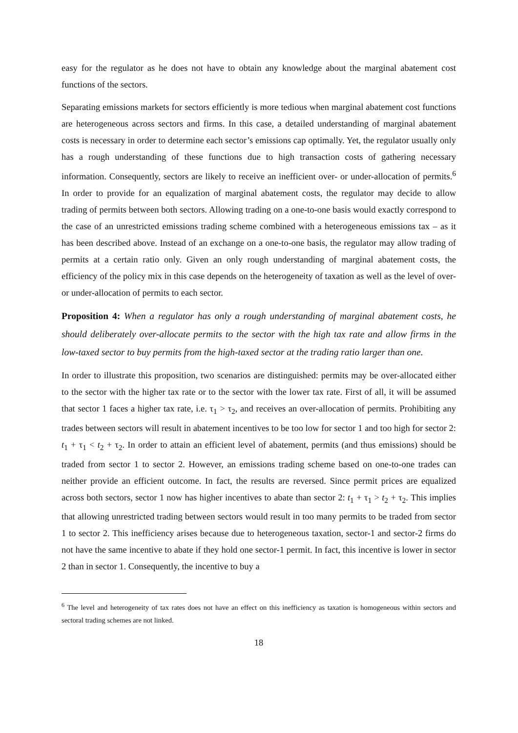easy for the regulator as he does not have to obtain any knowledge about the marginal abatement cost functions of the sectors.
Separating emissions markets for sectors efficiently is more tedious when marginal abatement cost functions are heterogeneous across sectors and firms. In this case, a detailed understanding of marginal abatement costs is necessary in order to determine each sector’s emissions cap optimally. Yet, the regulator usually only has a rough understanding of these functions due to high transaction costs of gathering necessary information. Consequently, sectors are likely to receive an inefficient over- or under-allocation of permits.<sup>6</sup> In order to provide for an equalization of marginal abatement costs, the regulator may decide to allow trading of permits between both sectors. Allowing trading on a one-to-one basis would exactly correspond to the case of an unrestricted emissions trading scheme combined with a heterogeneous emissions tax – as it has been described above. Instead of an exchange on a one-to-one basis, the regulator may allow trading of permits at a certain ratio only. Given an only rough understanding of marginal abatement costs, the efficiency of the policy mix in this case depends on the heterogeneity of taxation as well as the level of over- or under-allocation of permits to each sector.
Proposition 4: When a regulator has only a rough understanding of marginal abatement costs, he should deliberately over-allocate permits to the sector with the high tax rate and allow firms in the low-taxed sector to buy permits from the high-taxed sector at the trading ratio larger than one.
In order to illustrate this proposition, two scenarios are distinguished: permits may be over-allocated either to the sector with the higher tax rate or to the sector with the lower tax rate. First of all, it will be assumed that sector 1 faces a higher tax rate, i.e. τ<sub>1</sub> > τ<sub>2</sub>, and receives an over-allocation of permits. Prohibiting any trades between sectors will result in abatement incentives to be too low for sector 1 and too high for sector 2: t<sub>1</sub> + τ<sub>1</sub> < t<sub>2</sub> + τ<sub>2</sub>. In order to attain an efficient level of abatement, permits (and thus emissions) should be traded from sector 1 to sector 2. However, an emissions trading scheme based on one-to-one trades can neither provide an efficient outcome. In fact, the results are reversed. Since permit prices are equalized across both sectors, sector 1 now has higher incentives to abate than sector 2: t<sub>1</sub> + τ<sub>1</sub> > t<sub>2</sub> + τ<sub>2</sub>. This implies that allowing unrestricted trading between sectors would result in too many permits to be traded from sector 1 to sector 2. This inefficiency arises because due to heterogeneous taxation, sector-1 and sector-2 firms do not have the same incentive to abate if they hold one sector-1 permit. In fact, this incentive is lower in sector 2 than in sector 1. Consequently, the incentive to buy a
<sup>6</sup> The level and heterogeneity of tax rates does not have an effect on this inefficiency as taxation is homogeneous within sectors and sectoral trading schemes are not linked.
18